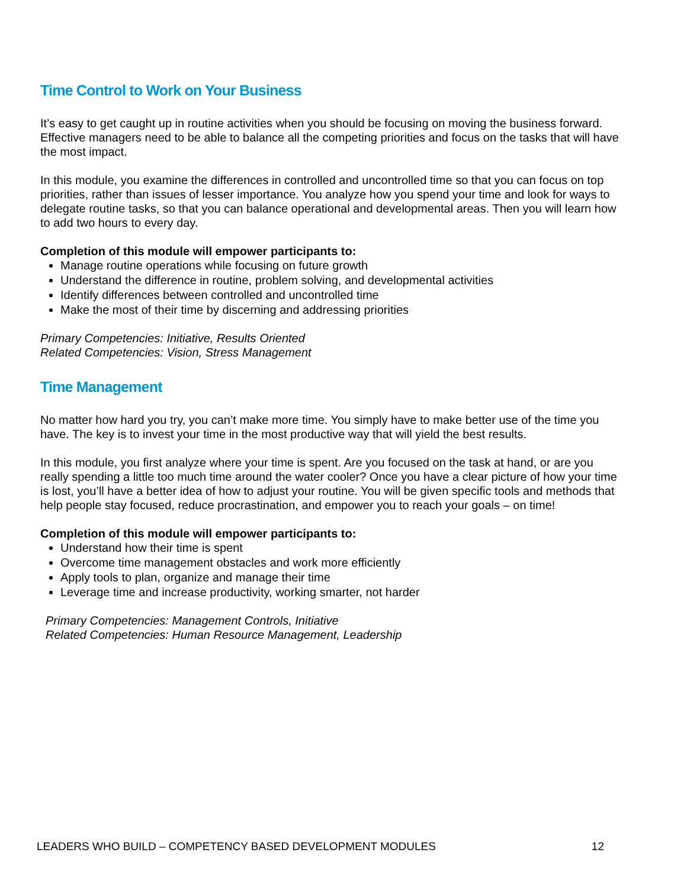Time Control to Work on Your Business
It’s easy to get caught up in routine activities when you should be focusing on moving the business forward. Effective managers need to be able to balance all the competing priorities and focus on the tasks that will have the most impact.
In this module, you examine the differences in controlled and uncontrolled time so that you can focus on top priorities, rather than issues of lesser importance. You analyze how you spend your time and look for ways to delegate routine tasks, so that you can balance operational and developmental areas. Then you will learn how to add two hours to every day.
Completion of this module will empower participants to:
Manage routine operations while focusing on future growth
Understand the difference in routine, problem solving, and developmental activities
Identify differences between controlled and uncontrolled time
Make the most of their time by discerning and addressing priorities
Primary Competencies: Initiative, Results Oriented
Related Competencies: Vision, Stress Management
Time Management
No matter how hard you try, you can’t make more time. You simply have to make better use of the time you have. The key is to invest your time in the most productive way that will yield the best results.
In this module, you first analyze where your time is spent. Are you focused on the task at hand, or are you really spending a little too much time around the water cooler? Once you have a clear picture of how your time is lost, you’ll have a better idea of how to adjust your routine. You will be given specific tools and methods that help people stay focused, reduce procrastination, and empower you to reach your goals – on time!
Completion of this module will empower participants to:
Understand how their time is spent
Overcome time management obstacles and work more efficiently
Apply tools to plan, organize and manage their time
Leverage time and increase productivity, working smarter, not harder
Primary Competencies: Management Controls, Initiative
Related Competencies: Human Resource Management, Leadership
LEADERS WHO BUILD – COMPETENCY BASED DEVELOPMENT MODULES 12